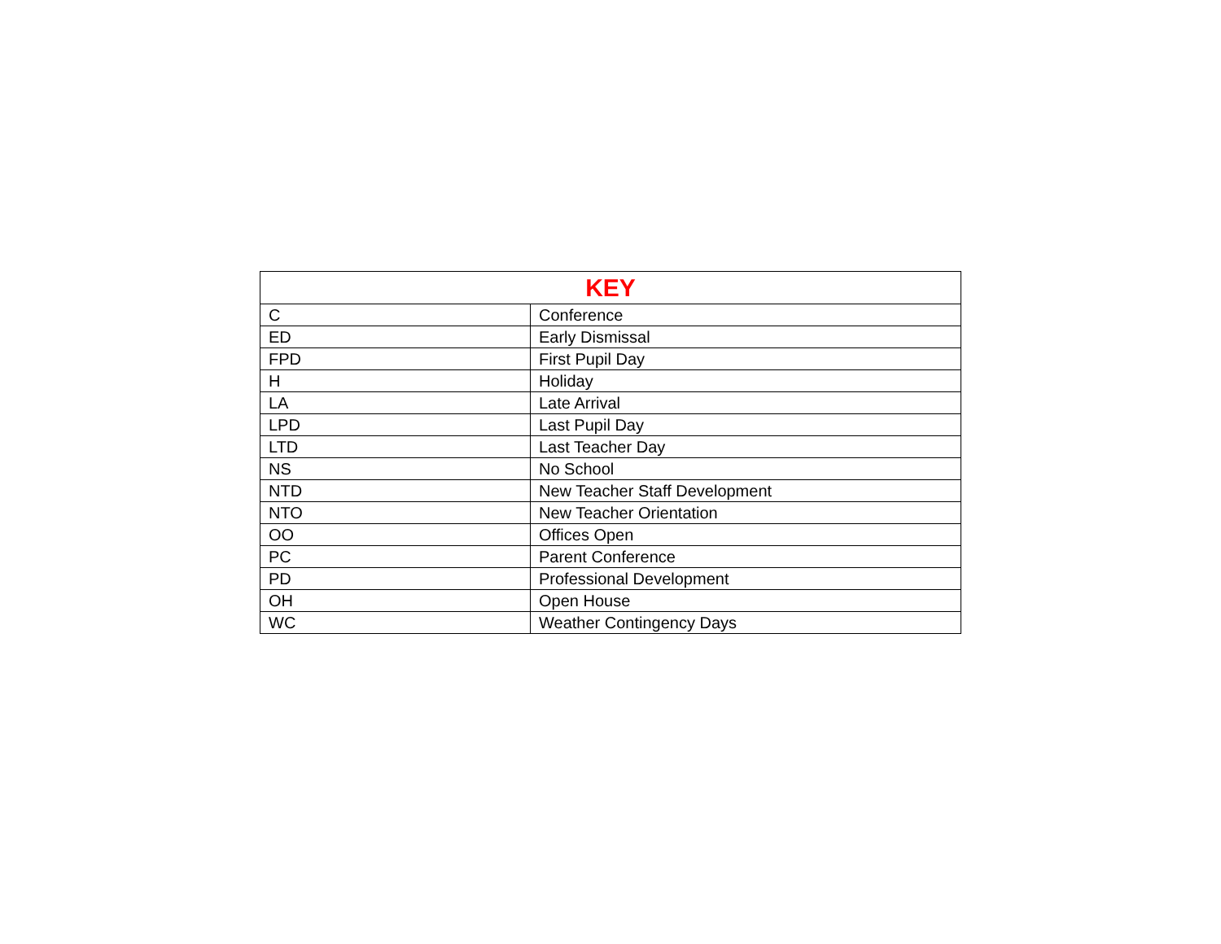| KEY | |
| --- | --- |
| C | Conference |
| ED | Early Dismissal |
| FPD | First Pupil Day |
| H | Holiday |
| LA | Late Arrival |
| LPD | Last Pupil Day |
| LTD | Last Teacher Day |
| NS | No School |
| NTD | New Teacher Staff Development |
| NTO | New Teacher Orientation |
| OO | Offices Open |
| PC | Parent Conference |
| PD | Professional Development |
| OH | Open House |
| WC | Weather Contingency Days |